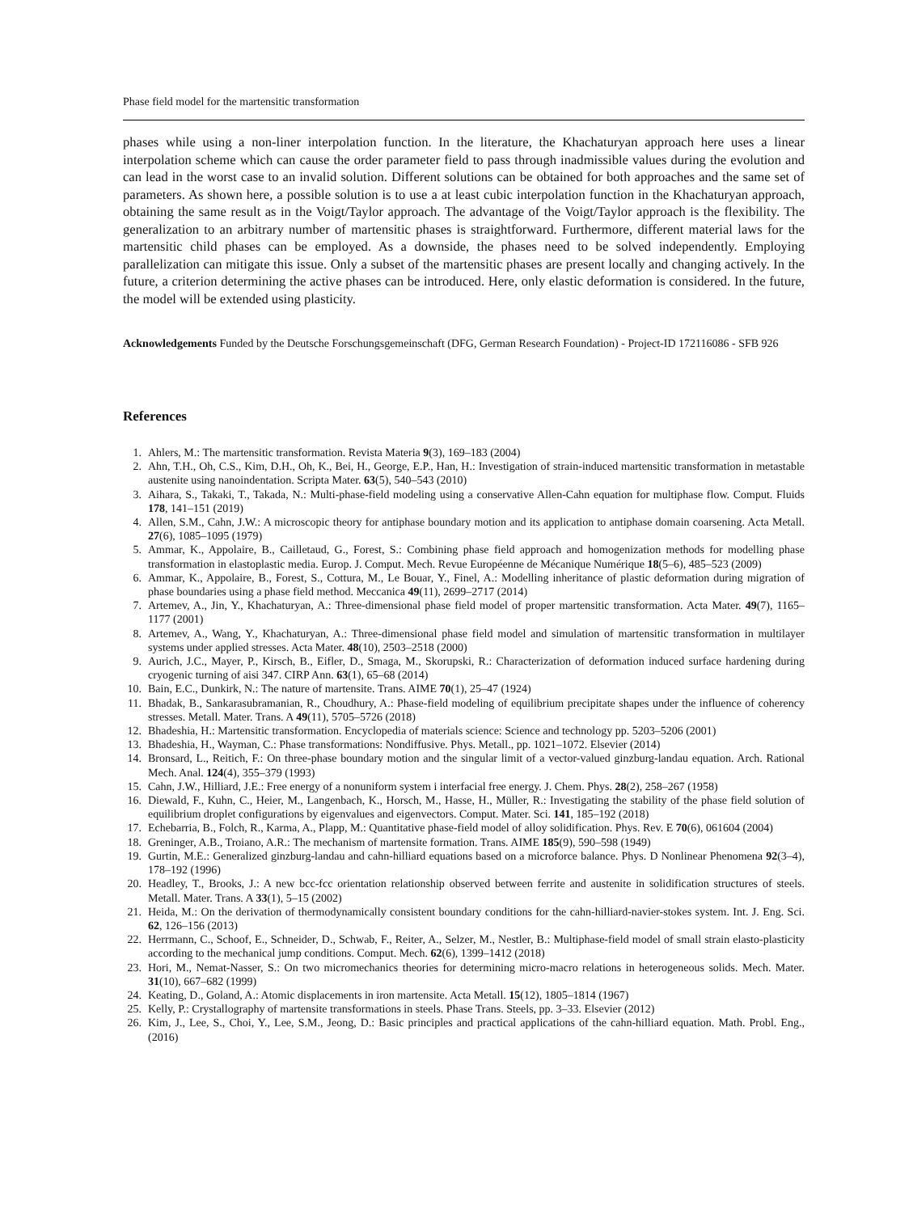Phase field model for the martensitic transformation
phases while using a non-liner interpolation function. In the literature, the Khachaturyan approach here uses a linear interpolation scheme which can cause the order parameter field to pass through inadmissible values during the evolution and can lead in the worst case to an invalid solution. Different solutions can be obtained for both approaches and the same set of parameters. As shown here, a possible solution is to use a at least cubic interpolation function in the Khachaturyan approach, obtaining the same result as in the Voigt/Taylor approach. The advantage of the Voigt/Taylor approach is the flexibility. The generalization to an arbitrary number of martensitic phases is straightforward. Furthermore, different material laws for the martensitic child phases can be employed. As a downside, the phases need to be solved independently. Employing parallelization can mitigate this issue. Only a subset of the martensitic phases are present locally and changing actively. In the future, a criterion determining the active phases can be introduced. Here, only elastic deformation is considered. In the future, the model will be extended using plasticity.
Acknowledgements Funded by the Deutsche Forschungsgemeinschaft (DFG, German Research Foundation) - Project-ID 172116086 - SFB 926
References
1. Ahlers, M.: The martensitic transformation. Revista Materia 9(3), 169–183 (2004)
2. Ahn, T.H., Oh, C.S., Kim, D.H., Oh, K., Bei, H., George, E.P., Han, H.: Investigation of strain-induced martensitic transformation in metastable austenite using nanoindentation. Scripta Mater. 63(5), 540–543 (2010)
3. Aihara, S., Takaki, T., Takada, N.: Multi-phase-field modeling using a conservative Allen-Cahn equation for multiphase flow. Comput. Fluids 178, 141–151 (2019)
4. Allen, S.M., Cahn, J.W.: A microscopic theory for antiphase boundary motion and its application to antiphase domain coarsening. Acta Metall. 27(6), 1085–1095 (1979)
5. Ammar, K., Appolaire, B., Cailletaud, G., Forest, S.: Combining phase field approach and homogenization methods for modelling phase transformation in elastoplastic media. Europ. J. Comput. Mech. Revue Européenne de Mécanique Numérique 18(5–6), 485–523 (2009)
6. Ammar, K., Appolaire, B., Forest, S., Cottura, M., Le Bouar, Y., Finel, A.: Modelling inheritance of plastic deformation during migration of phase boundaries using a phase field method. Meccanica 49(11), 2699–2717 (2014)
7. Artemev, A., Jin, Y., Khachaturyan, A.: Three-dimensional phase field model of proper martensitic transformation. Acta Mater. 49(7), 1165–1177 (2001)
8. Artemev, A., Wang, Y., Khachaturyan, A.: Three-dimensional phase field model and simulation of martensitic transformation in multilayer systems under applied stresses. Acta Mater. 48(10), 2503–2518 (2000)
9. Aurich, J.C., Mayer, P., Kirsch, B., Eifler, D., Smaga, M., Skorupski, R.: Characterization of deformation induced surface hardening during cryogenic turning of aisi 347. CIRP Ann. 63(1), 65–68 (2014)
10. Bain, E.C., Dunkirk, N.: The nature of martensite. Trans. AIME 70(1), 25–47 (1924)
11. Bhadak, B., Sankarasubramanian, R., Choudhury, A.: Phase-field modeling of equilibrium precipitate shapes under the influence of coherency stresses. Metall. Mater. Trans. A 49(11), 5705–5726 (2018)
12. Bhadeshia, H.: Martensitic transformation. Encyclopedia of materials science: Science and technology pp. 5203–5206 (2001)
13. Bhadeshia, H., Wayman, C.: Phase transformations: Nondiffusive. Phys. Metall., pp. 1021–1072. Elsevier (2014)
14. Bronsard, L., Reitich, F.: On three-phase boundary motion and the singular limit of a vector-valued ginzburg-landau equation. Arch. Rational Mech. Anal. 124(4), 355–379 (1993)
15. Cahn, J.W., Hilliard, J.E.: Free energy of a nonuniform system i interfacial free energy. J. Chem. Phys. 28(2), 258–267 (1958)
16. Diewald, F., Kuhn, C., Heier, M., Langenbach, K., Horsch, M., Hasse, H., Müller, R.: Investigating the stability of the phase field solution of equilibrium droplet configurations by eigenvalues and eigenvectors. Comput. Mater. Sci. 141, 185–192 (2018)
17. Echebarria, B., Folch, R., Karma, A., Plapp, M.: Quantitative phase-field model of alloy solidification. Phys. Rev. E 70(6), 061604 (2004)
18. Greninger, A.B., Troiano, A.R.: The mechanism of martensite formation. Trans. AIME 185(9), 590–598 (1949)
19. Gurtin, M.E.: Generalized ginzburg-landau and cahn-hilliard equations based on a microforce balance. Phys. D Nonlinear Phenomena 92(3–4), 178–192 (1996)
20. Headley, T., Brooks, J.: A new bcc-fcc orientation relationship observed between ferrite and austenite in solidification structures of steels. Metall. Mater. Trans. A 33(1), 5–15 (2002)
21. Heida, M.: On the derivation of thermodynamically consistent boundary conditions for the cahn-hilliard-navier-stokes system. Int. J. Eng. Sci. 62, 126–156 (2013)
22. Herrmann, C., Schoof, E., Schneider, D., Schwab, F., Reiter, A., Selzer, M., Nestler, B.: Multiphase-field model of small strain elasto-plasticity according to the mechanical jump conditions. Comput. Mech. 62(6), 1399–1412 (2018)
23. Hori, M., Nemat-Nasser, S.: On two micromechanics theories for determining micro-macro relations in heterogeneous solids. Mech. Mater. 31(10), 667–682 (1999)
24. Keating, D., Goland, A.: Atomic displacements in iron martensite. Acta Metall. 15(12), 1805–1814 (1967)
25. Kelly, P.: Crystallography of martensite transformations in steels. Phase Trans. Steels, pp. 3–33. Elsevier (2012)
26. Kim, J., Lee, S., Choi, Y., Lee, S.M., Jeong, D.: Basic principles and practical applications of the cahn-hilliard equation. Math. Probl. Eng., (2016)